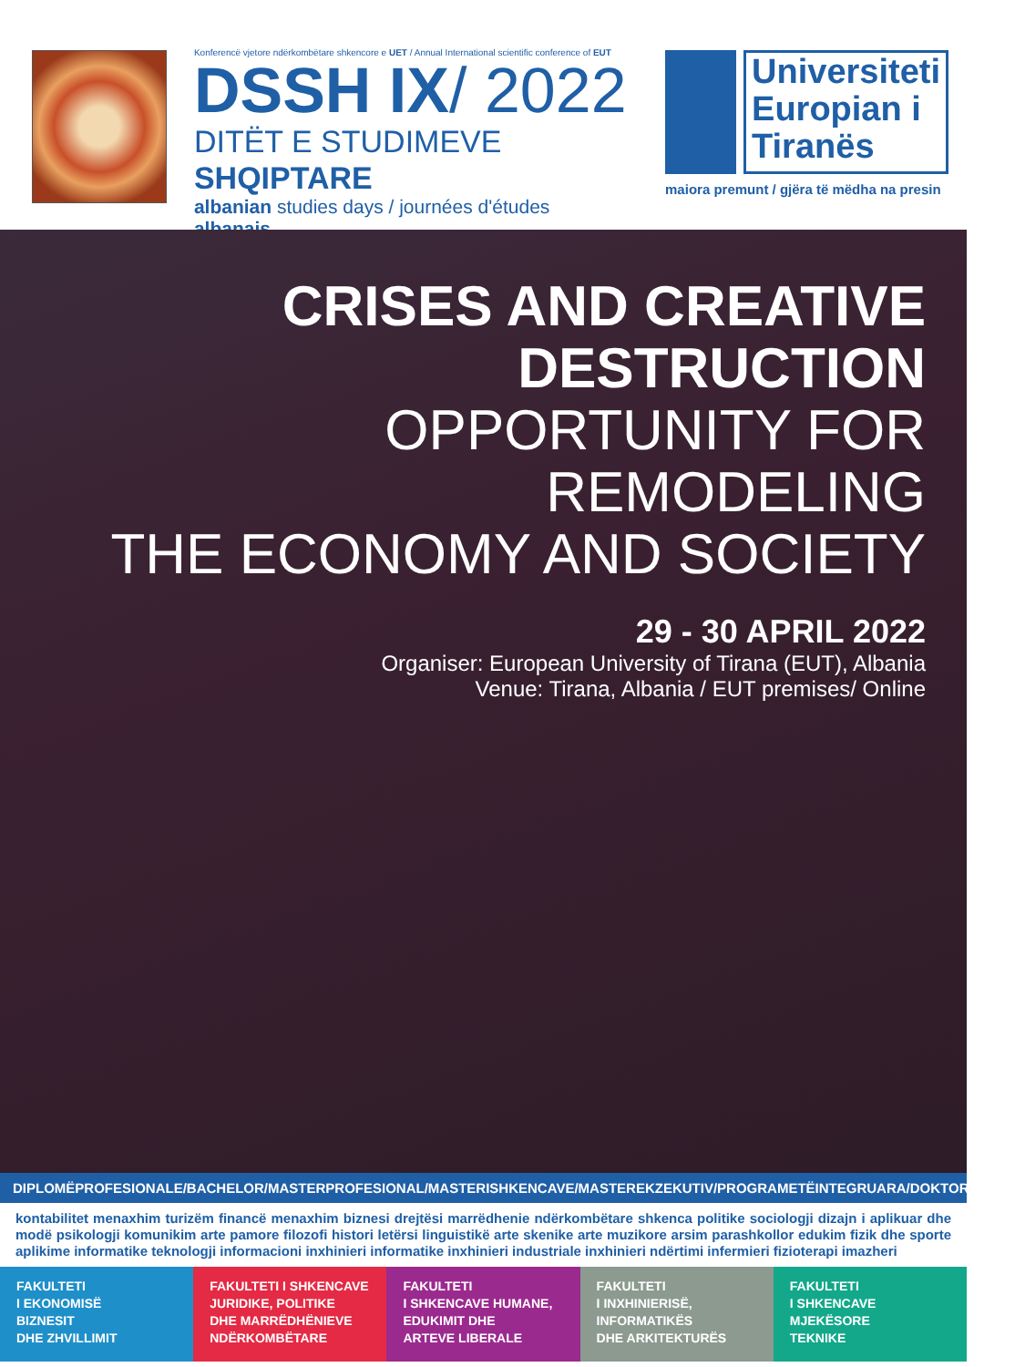Konferencë vjetore ndërkombëtare shkencore e UET / Annual International scientific conference of EUT
DSSH IX/ 2022
DITËT E STUDIMEVE SHQIPTARE
albanian studies days / journées d'études albanais
Universiteti
Europian i
Tiranës
maiora premunt / gjëra të mëdha na presin
CRISES AND CREATIVE
DESTRUCTION
OPPORTUNITY FOR REMODELING
THE ECONOMY AND SOCIETY
29 - 30 APRIL 2022
Organiser: European University of Tirana (EUT), Albania
Venue: Tirana, Albania / EUT premises/ Online
DIPLOMËPROFESIONALE/BACHELOR/MASTERPROFESIONAL/MASTERISHKENCAVE/MASTEREKZEKUTIV/PROGRAMETËINTEGRUARA/DOKTORATURË
kontabilitet menaxhim turizëm financë menaxhim biznesi drejtësi marrëdhenie ndërkombëtare shkenca politike sociologji dizajn i aplikuar dhe modë psikologji komunikim arte pamore filozofi histori letërsi linguistikë arte skenike arte muzikore arsim parashkollor edukim fizik dhe sporte aplikime informatike teknologji informacioni inxhinieri informatike inxhinieri industriale inxhinieri ndërtimi infermieri fizioterapi imazheri
FAKULTETI
I EKONOMISË
BIZNESIT
DHE ZHVILLIMIT
FAKULTETI I SHKENCAVE
JURIDIKE, POLITIKE
DHE MARRËDHËNIEVE
NDËRKOMBËTARE
FAKULTETI
I SHKENCAVE HUMANE,
EDUKIMIT DHE
ARTEVE LIBERALE
FAKULTETI
I INXHINIERISË,
INFORMATIKËS
DHE ARKITEKTURËS
FAKULTETI
I SHKENCAVE
MJEKËSORE
TEKNIKE